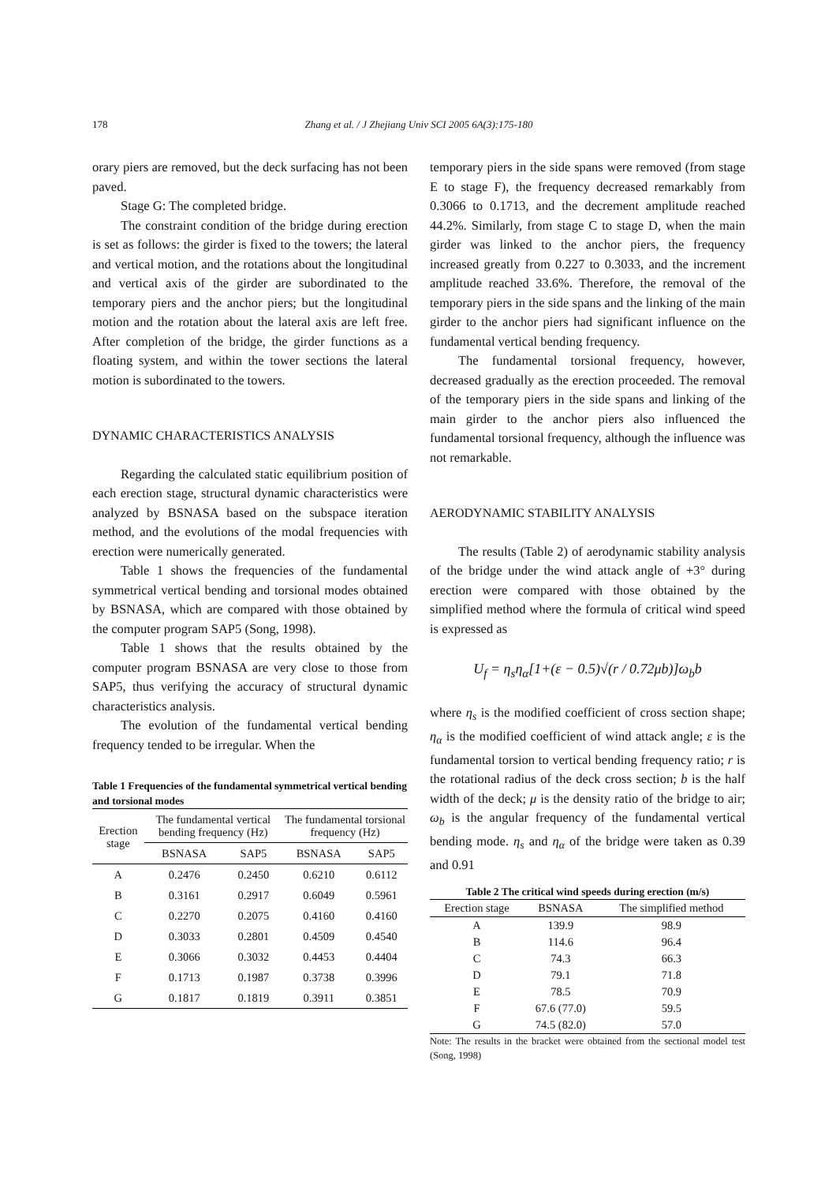178
Zhang et al. / J Zhejiang Univ SCI 2005 6A(3):175-180
orary piers are removed, but the deck surfacing has not been paved.
Stage G: The completed bridge.
The constraint condition of the bridge during erection is set as follows: the girder is fixed to the towers; the lateral and vertical motion, and the rotations about the longitudinal and vertical axis of the girder are subordinated to the temporary piers and the anchor piers; but the longitudinal motion and the rotation about the lateral axis are left free. After completion of the bridge, the girder functions as a floating system, and within the tower sections the lateral motion is subordinated to the towers.
DYNAMIC CHARACTERISTICS ANALYSIS
Regarding the calculated static equilibrium position of each erection stage, structural dynamic characteristics were analyzed by BSNASA based on the subspace iteration method, and the evolutions of the modal frequencies with erection were numerically generated.
Table 1 shows the frequencies of the fundamental symmetrical vertical bending and torsional modes obtained by BSNASA, which are compared with those obtained by the computer program SAP5 (Song, 1998).
Table 1 shows that the results obtained by the computer program BSNASA are very close to those from SAP5, thus verifying the accuracy of structural dynamic characteristics analysis.
The evolution of the fundamental vertical bending frequency tended to be irregular. When the
Table 1 Frequencies of the fundamental symmetrical vertical bending and torsional modes
| Erection stage | The fundamental vertical bending frequency (Hz) | | The fundamental torsional frequency (Hz) | |
| --- | --- | --- | --- | --- |
| | BSNASA | SAP5 | BSNASA | SAP5 |
| A | 0.2476 | 0.2450 | 0.6210 | 0.6112 |
| B | 0.3161 | 0.2917 | 0.6049 | 0.5961 |
| C | 0.2270 | 0.2075 | 0.4160 | 0.4160 |
| D | 0.3033 | 0.2801 | 0.4509 | 0.4540 |
| E | 0.3066 | 0.3032 | 0.4453 | 0.4404 |
| F | 0.1713 | 0.1987 | 0.3738 | 0.3996 |
| G | 0.1817 | 0.1819 | 0.3911 | 0.3851 |
temporary piers in the side spans were removed (from stage E to stage F), the frequency decreased remarkably from 0.3066 to 0.1713, and the decrement amplitude reached 44.2%. Similarly, from stage C to stage D, when the main girder was linked to the anchor piers, the frequency increased greatly from 0.227 to 0.3033, and the increment amplitude reached 33.6%. Therefore, the removal of the temporary piers in the side spans and the linking of the main girder to the anchor piers had significant influence on the fundamental vertical bending frequency.
The fundamental torsional frequency, however, decreased gradually as the erection proceeded. The removal of the temporary piers in the side spans and linking of the main girder to the anchor piers also influenced the fundamental torsional frequency, although the influence was not remarkable.
AERODYNAMIC STABILITY ANALYSIS
The results (Table 2) of aerodynamic stability analysis of the bridge under the wind attack angle of +3° during erection were compared with those obtained by the simplified method where the formula of critical wind speed is expressed as
U<sub>f</sub> = η<sub>s</sub>η<sub>α</sub>[1+(ε − 0.5)√(r / 0.72μb)]ω<sub>b</sub>b
where η<sub>s</sub> is the modified coefficient of cross section shape; η<sub>α</sub> is the modified coefficient of wind attack angle; ε is the fundamental torsion to vertical bending frequency ratio; r is the rotational radius of the deck cross section; b is the half width of the deck; μ is the density ratio of the bridge to air; ω<sub>b</sub> is the angular frequency of the fundamental vertical bending mode. η<sub>s</sub> and η<sub>α</sub> of the bridge were taken as 0.39 and 0.91
Table 2 The critical wind speeds during erection (m/s)
| Erection stage | BSNASA | The simplified method |
| --- | --- | --- |
| A | 139.9 | 98.9 |
| B | 114.6 | 96.4 |
| C | 74.3 | 66.3 |
| D | 79.1 | 71.8 |
| E | 78.5 | 70.9 |
| F | 67.6 (77.0) | 59.5 |
| G | 74.5 (82.0) | 57.0 |
Note: The results in the bracket were obtained from the sectional model test (Song, 1998)